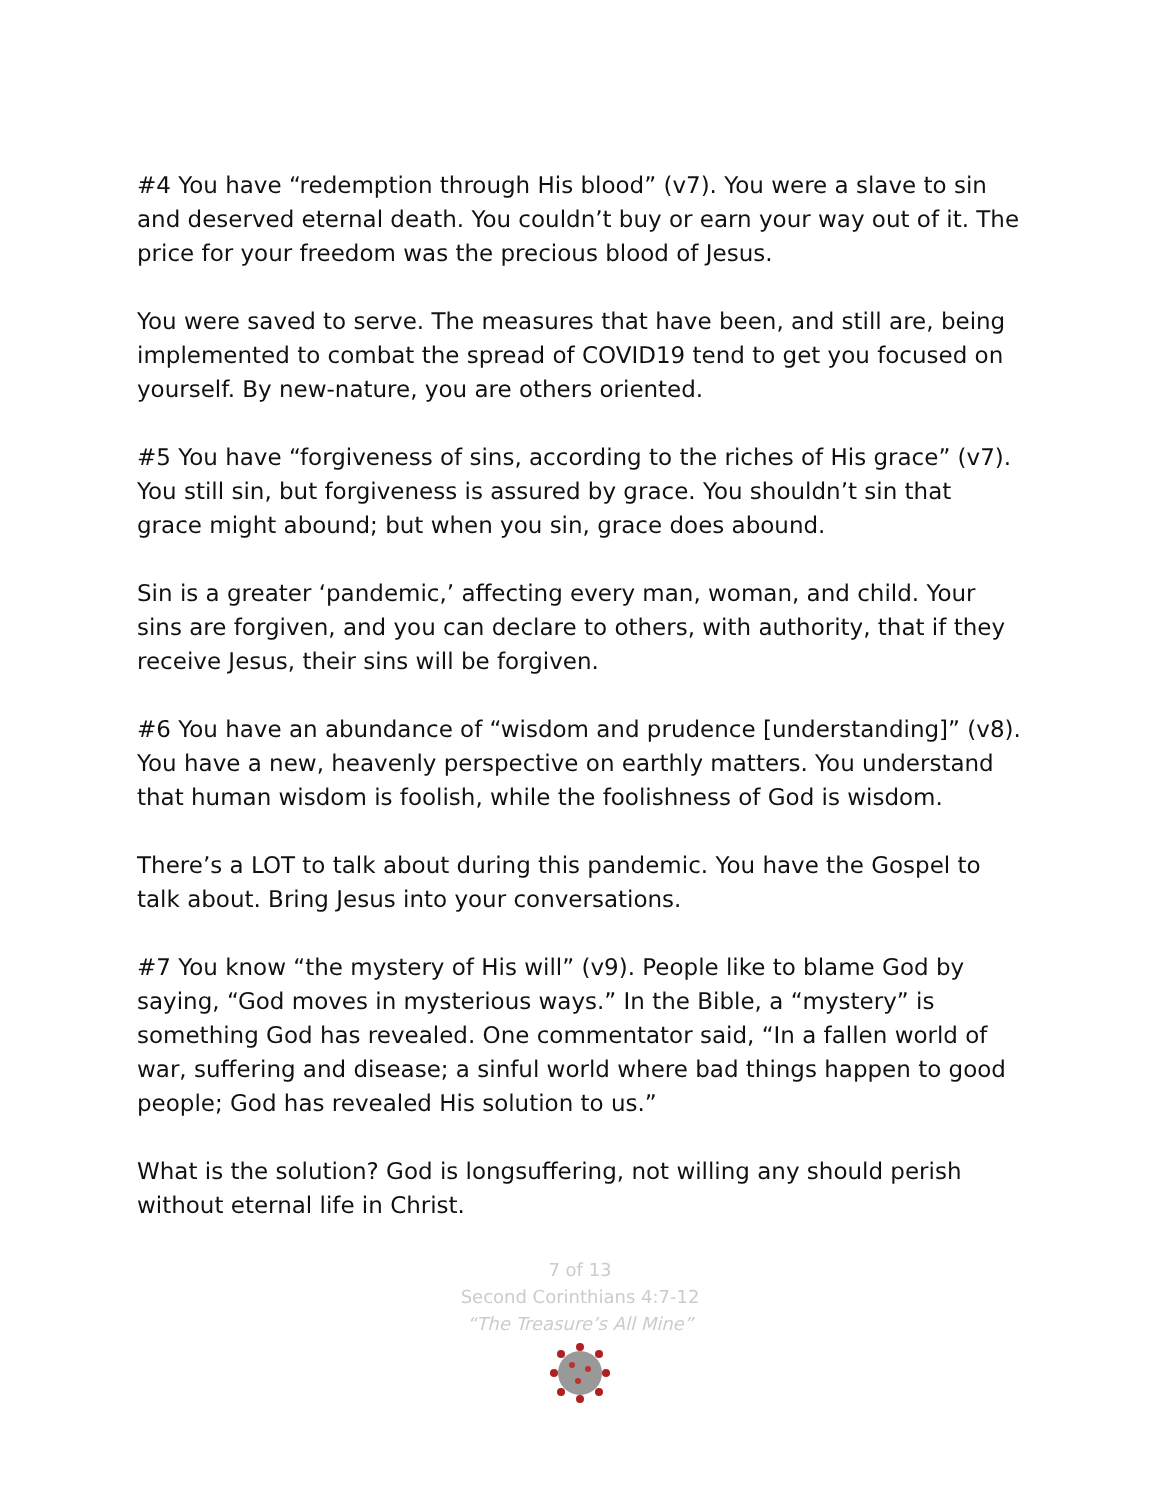#4 You have “redemption through His blood” (v7). You were a slave to sin and deserved eternal death. You couldn’t buy or earn your way out of it. The price for your freedom was the precious blood of Jesus.
You were saved to serve. The measures that have been, and still are, being implemented to combat the spread of COVID19 tend to get you focused on yourself. By new-nature, you are others oriented.
#5 You have “forgiveness of sins, according to the riches of His grace” (v7). You still sin, but forgiveness is assured by grace. You shouldn’t sin that grace might abound; but when you sin, grace does abound.
Sin is a greater ‘pandemic,’ affecting every man, woman, and child. Your sins are forgiven, and you can declare to others, with authority, that if they receive Jesus, their sins will be forgiven.
#6 You have an abundance of “wisdom and prudence [understanding]” (v8). You have a new, heavenly perspective on earthly matters. You understand that human wisdom is foolish, while the foolishness of God is wisdom.
There’s a LOT to talk about during this pandemic. You have the Gospel to talk about. Bring Jesus into your conversations.
#7 You know “the mystery of His will” (v9). People like to blame God by saying, “God moves in mysterious ways.” In the Bible, a “mystery” is something God has revealed. One commentator said, “In a fallen world of war, suffering and disease; a sinful world where bad things happen to good people; God has revealed His solution to us.”
What is the solution? God is longsuffering, not willing any should perish without eternal life in Christ.
7 of 13
Second Corinthians 4:7-12
“The Treasure’s All Mine”